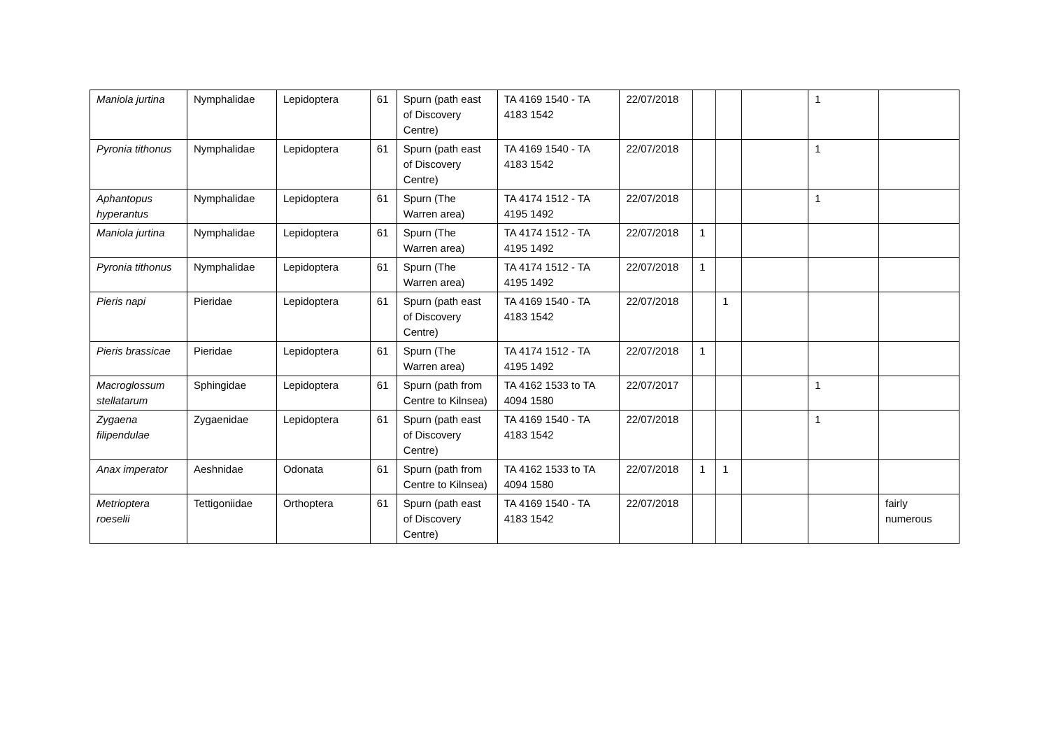| Maniola jurtina | Nymphalidae | Lepidoptera | 61 | Spurn (path east of Discovery Centre) | TA 4169 1540 - TA 4183 1542 | 22/07/2018 | | | | 1 | |
| Pyronia tithonus | Nymphalidae | Lepidoptera | 61 | Spurn (path east of Discovery Centre) | TA 4169 1540 - TA 4183 1542 | 22/07/2018 | | | | 1 | |
| Aphantopus hyperantus | Nymphalidae | Lepidoptera | 61 | Spurn (The Warren area) | TA 4174 1512 - TA 4195 1492 | 22/07/2018 | | | | 1 | |
| Maniola jurtina | Nymphalidae | Lepidoptera | 61 | Spurn (The Warren area) | TA 4174 1512 - TA 4195 1492 | 22/07/2018 | 1 | | | | |
| Pyronia tithonus | Nymphalidae | Lepidoptera | 61 | Spurn (The Warren area) | TA 4174 1512 - TA 4195 1492 | 22/07/2018 | 1 | | | | |
| Pieris napi | Pieridae | Lepidoptera | 61 | Spurn (path east of Discovery Centre) | TA 4169 1540 - TA 4183 1542 | 22/07/2018 | | 1 | | | |
| Pieris brassicae | Pieridae | Lepidoptera | 61 | Spurn (The Warren area) | TA 4174 1512 - TA 4195 1492 | 22/07/2018 | 1 | | | | |
| Macroglossum stellatarum | Sphingidae | Lepidoptera | 61 | Spurn (path from Centre to Kilnsea) | TA 4162 1533 to TA 4094 1580 | 22/07/2017 | | | | 1 | |
| Zygaena filipendulae | Zygaenidae | Lepidoptera | 61 | Spurn (path east of Discovery Centre) | TA 4169 1540 - TA 4183 1542 | 22/07/2018 | | | | 1 | |
| Anax imperator | Aeshnidae | Odonata | 61 | Spurn (path from Centre to Kilnsea) | TA 4162 1533 to TA 4094 1580 | 22/07/2018 | 1 | 1 | | | |
| Metrioptera roeselii | Tettigoniidae | Orthoptera | 61 | Spurn (path east of Discovery Centre) | TA 4169 1540 - TA 4183 1542 | 22/07/2018 | | | | | fairly numerous |